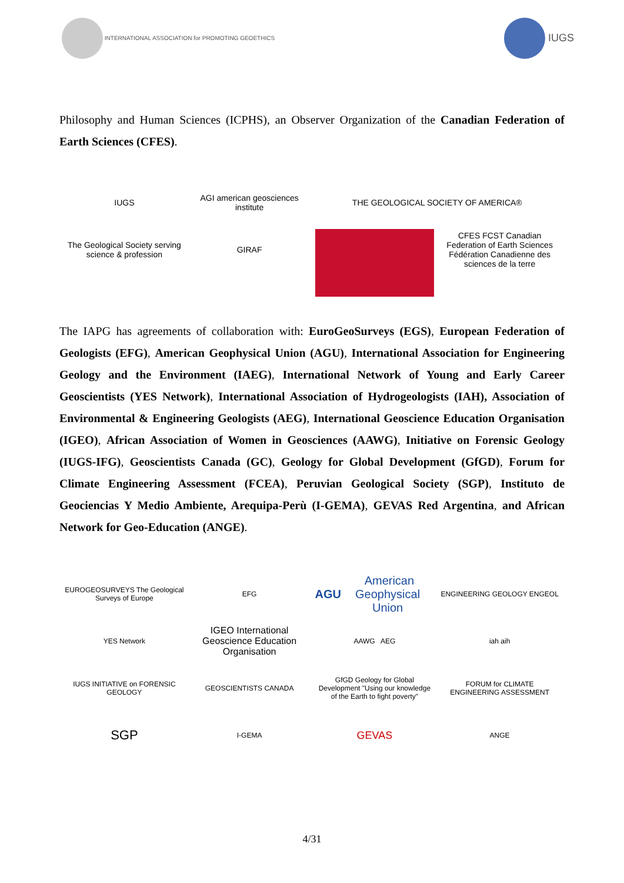INTERNATIONAL ASSOCIATION for PROMOTING GEOETHICS
IUGS
Philosophy and Human Sciences (ICPHS), an Observer Organization of the Canadian Federation of Earth Sciences (CFES).
IUGS
AGI american geosciences institute
THE GEOLOGICAL SOCIETY OF AMERICA®
The Geological Society serving science & profession
GIRAF
CFES FCST Canadian Federation of Earth Sciences Fédération Canadienne des sciences de la terre
The IAPG has agreements of collaboration with: EuroGeoSurveys (EGS), European Federation of Geologists (EFG), American Geophysical Union (AGU), International Association for Engineering Geology and the Environment (IAEG), International Network of Young and Early Career Geoscientists (YES Network), International Association of Hydrogeologists (IAH), Association of Environmental & Engineering Geologists (AEG), International Geoscience Education Organisation (IGEO), African Association of Women in Geosciences (AAWG), Initiative on Forensic Geology (IUGS-IFG), Geoscientists Canada (GC), Geology for Global Development (GfGD), Forum for Climate Engineering Assessment (FCEA), Peruvian Geological Society (SGP), Instituto de Geociencias Y Medio Ambiente, Arequipa-Perù (I-GEMA), GEVAS Red Argentina, and African Network for Geo-Education (ANGE).
EUROGEOSURVEYS The Geological Surveys of Europe
EFG
AGU American Geophysical Union
ENGINEERING GEOLOGY ENGEOL
YES Network
IGEO International Geoscience Education Organisation
AAWG AEG
iah aih
IUGS INITIATIVE on FORENSIC GEOLOGY
GEOSCIENTISTS CANADA
GfGD Geology for Global Development "Using our knowledge of the Earth to fight poverty"
FORUM for CLIMATE ENGINEERING ASSESSMENT
SGP
I-GEMA
GEVAS
ANGE
4/31